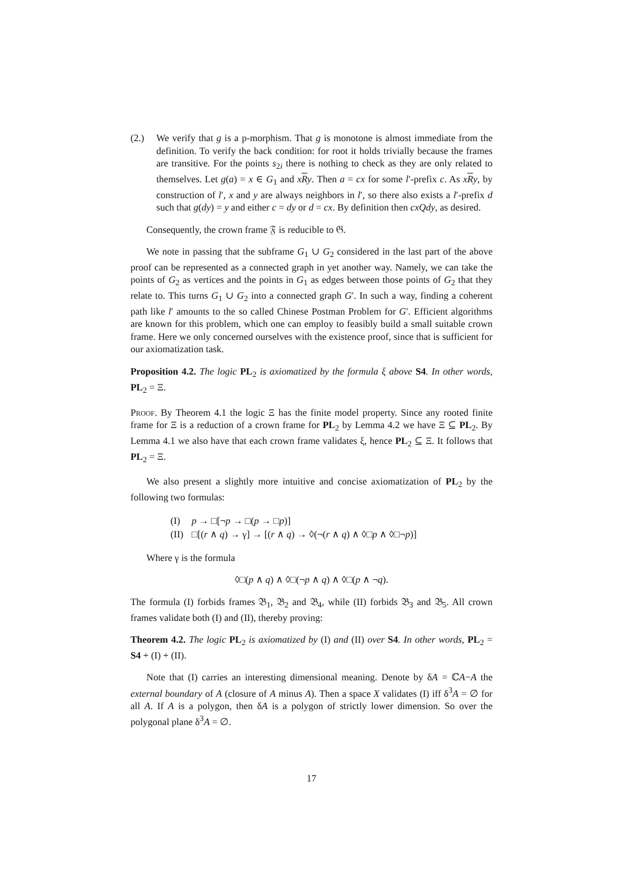(2.) We verify that g is a p-morphism. That g is monotone is almost immediate from the definition. To verify the back condition: for root it holds trivially because the frames are transitive. For the points s<sub>2i</sub> there is nothing to check as they are only related to themselves. Let g(a) = x ∈ G<sub>1</sub> and xRy. Then a = cx for some l′-prefix c. As xRy, by construction of l′, x and y are always neighbors in l′, so there also exists a l′-prefix d such that g(dy) = y and either c = dy or d = cx. By definition then cxQdy, as desired.
Consequently, the crown frame 𝔉 is reducible to 𝔊.
We note in passing that the subframe G<sub>1</sub> ∪ G<sub>2</sub> considered in the last part of the above proof can be represented as a connected graph in yet another way. Namely, we can take the points of G<sub>2</sub> as vertices and the points in G<sub>1</sub> as edges between those points of G<sub>2</sub> that they relate to. This turns G<sub>1</sub> ∪ G<sub>2</sub> into a connected graph G′. In such a way, finding a coherent path like l′ amounts to the so called Chinese Postman Problem for G′. Efficient algorithms are known for this problem, which one can employ to feasibly build a small suitable crown frame. Here we only concerned ourselves with the existence proof, since that is sufficient for our axiomatization task.
Proposition 4.2. The logic PL<sub>2</sub> is axiomatized by the formula ξ above S4. In other words, PL<sub>2</sub> = Ξ.
Proof. By Theorem 4.1 the logic Ξ has the finite model property. Since any rooted finite frame for Ξ is a reduction of a crown frame for PL<sub>2</sub> by Lemma 4.2 we have Ξ ⊆ PL<sub>2</sub>. By Lemma 4.1 we also have that each crown frame validates ξ, hence PL<sub>2</sub> ⊆ Ξ. It follows that PL<sub>2</sub> = Ξ.
We also present a slightly more intuitive and concise axiomatization of PL<sub>2</sub> by the following two formulas:
| (I) | p → □[¬ p → □( p → □ p )] |
| (II) | □[( r ∧ q ) → γ] → [( r ∧ q ) → ◊(¬( r ∧ q ) ∧ ◊□ p ∧ ◊□¬ p )] |
Where γ is the formula
◊□(p ∧ q) ∧ ◊□(¬p ∧ q) ∧ ◊□(p ∧ ¬q).
The formula (I) forbids frames 𝔅<sub>1</sub>, 𝔅<sub>2</sub> and 𝔅<sub>4</sub>, while (II) forbids 𝔅<sub>3</sub> and 𝔅<sub>5</sub>. All crown frames validate both (I) and (II), thereby proving:
Theorem 4.2. The logic PL<sub>2</sub> is axiomatized by (I) and (II) over S4. In other words, PL<sub>2</sub> = S4 + (I) + (II).
Note that (I) carries an interesting dimensional meaning. Denote by δA = ℂA−A the external boundary of A (closure of A minus A). Then a space X validates (I) iff δ<sup>3</sup>A = ∅ for all A. If A is a polygon, then δA is a polygon of strictly lower dimension. So over the polygonal plane δ<sup>3</sup>A = ∅.
17